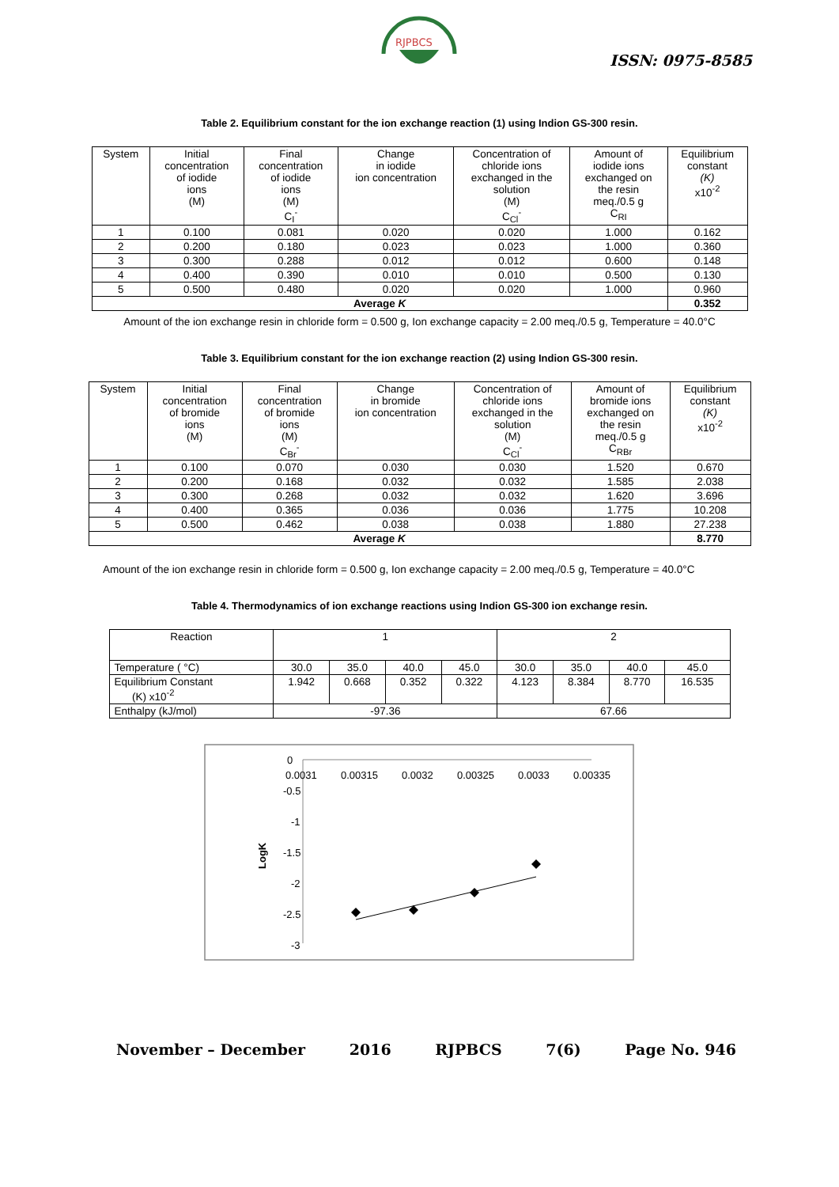RJPBCS
ISSN: 0975-8585
Table 2. Equilibrium constant for the ion exchange reaction (1) using Indion GS-300 resin.
| System | Initial concentration of iodide ions (M) | Final concentration of iodide ions (M) C<sub>I</sub><sup>-</sup> | Change in iodide ion concentration | Concentration of chloride ions exchanged in the solution (M) C<sub>Cl</sub><sup>-</sup> | Amount of iodide ions exchanged on the resin meq./0.5 g C<sub>RI</sub> | Equilibrium constant (K) x10<sup>-2</sup> |
| --- | --- | --- | --- | --- | --- | --- |
| 1 | 0.100 | 0.081 | 0.020 | 0.020 | 1.000 | 0.162 |
| 2 | 0.200 | 0.180 | 0.023 | 0.023 | 1.000 | 0.360 |
| 3 | 0.300 | 0.288 | 0.012 | 0.012 | 0.600 | 0.148 |
| 4 | 0.400 | 0.390 | 0.010 | 0.010 | 0.500 | 0.130 |
| 5 | 0.500 | 0.480 | 0.020 | 0.020 | 1.000 | 0.960 |
| Average K | | | | | | 0.352 |
Amount of the ion exchange resin in chloride form = 0.500 g, Ion exchange capacity = 2.00 meq./0.5 g, Temperature = 40.0°C
Table 3. Equilibrium constant for the ion exchange reaction (2) using Indion GS-300 resin.
| System | Initial concentration of bromide ions (M) | Final concentration of bromide ions (M) C<sub>Br</sub><sup>-</sup> | Change in bromide ion concentration | Concentration of chloride ions exchanged in the solution (M) C<sub>Cl</sub><sup>-</sup> | Amount of bromide ions exchanged on the resin meq./0.5 g C<sub>RBr</sub> | Equilibrium constant (K) x10<sup>-2</sup> |
| --- | --- | --- | --- | --- | --- | --- |
| 1 | 0.100 | 0.070 | 0.030 | 0.030 | 1.520 | 0.670 |
| 2 | 0.200 | 0.168 | 0.032 | 0.032 | 1.585 | 2.038 |
| 3 | 0.300 | 0.268 | 0.032 | 0.032 | 1.620 | 3.696 |
| 4 | 0.400 | 0.365 | 0.036 | 0.036 | 1.775 | 10.208 |
| 5 | 0.500 | 0.462 | 0.038 | 0.038 | 1.880 | 27.238 |
| Average K | | | | | | 8.770 |
Amount of the ion exchange resin in chloride form = 0.500 g, Ion exchange capacity = 2.00 meq./0.5 g, Temperature = 40.0°C
Table 4. Thermodynamics of ion exchange reactions using Indion GS-300 ion exchange resin.
| Reaction | 1 | | | | 2 | | | |
| Temperature ( °C) | 30.0 | 35.0 | 40.0 | 45.0 | 30.0 | 35.0 | 40.0 | 45.0 |
| Equilibrium Constant (K) x10<sup>-2</sup> | 1.942 | 0.668 | 0.352 | 0.322 | 4.123 | 8.384 | 8.770 | 16.535 |
| Enthalpy (kJ/mol) | -97.36 | | | | 67.66 | | | |
0
-0.5
-1
-1.5
-2
-2.5
-3
0.0031
0.00315
0.0032
0.00325
0.0033
0.00335
LogK
November – December 2016 RJPBCS 7(6) Page No. 946